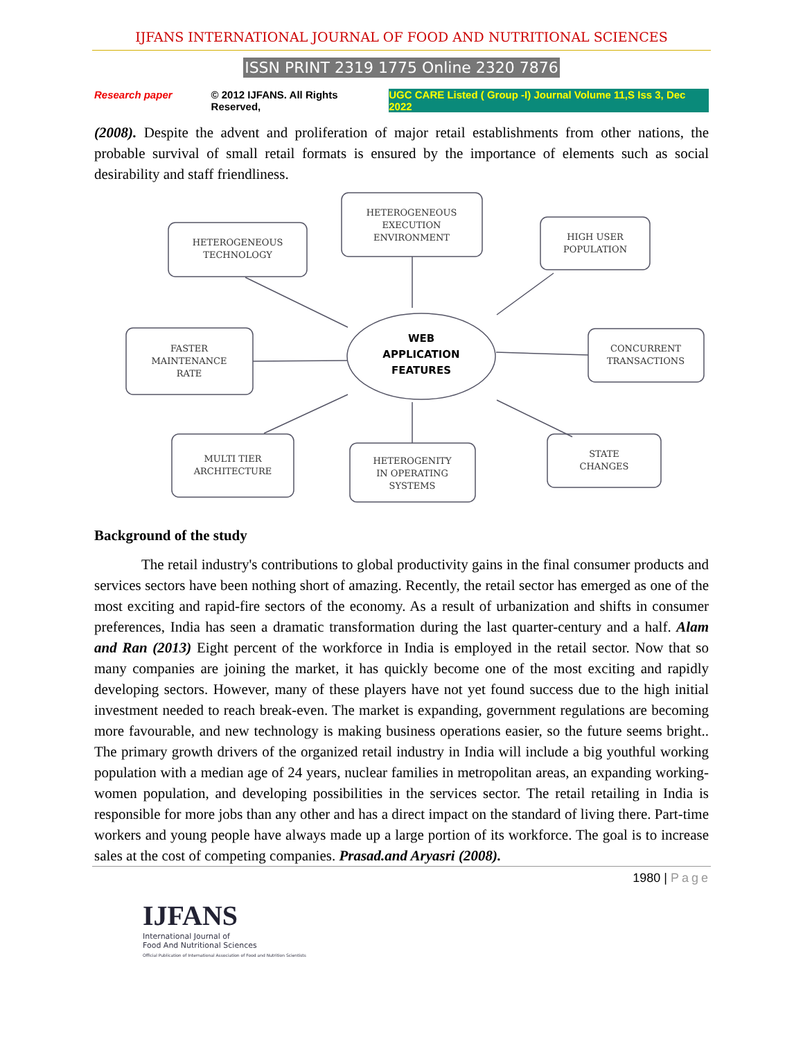IJFANS INTERNATIONAL JOURNAL OF FOOD AND NUTRITIONAL SCIENCES
ISSN PRINT 2319 1775 Online 2320 7876
Research paper © 2012 IJFANS. All Rights Reserved, UGC CARE Listed ( Group -I) Journal Volume 11,S Iss 3, Dec 2022
(2008). Despite the advent and proliferation of major retail establishments from other nations, the probable survival of small retail formats is ensured by the importance of elements such as social desirability and staff friendliness.
HETEROGENEOUS
TECHNOLOGY
HETEROGENEOUS
EXECUTION
ENVIRONMENT
HIGH USER
POPULATION
FASTER
MAINTENANCE
RATE
CONCURRENT
TRANSACTIONS
MULTI TIER
ARCHITECTURE
HETEROGENITY
IN OPERATING
SYSTEMS
STATE
CHANGES
WEB
APPLICATION
FEATURES
Background of the study
The retail industry's contributions to global productivity gains in the final consumer products and services sectors have been nothing short of amazing. Recently, the retail sector has emerged as one of the most exciting and rapid-fire sectors of the economy. As a result of urbanization and shifts in consumer preferences, India has seen a dramatic transformation during the last quarter-century and a half. Alam and Ran (2013) Eight percent of the workforce in India is employed in the retail sector. Now that so many companies are joining the market, it has quickly become one of the most exciting and rapidly developing sectors. However, many of these players have not yet found success due to the high initial investment needed to reach break-even. The market is expanding, government regulations are becoming more favourable, and new technology is making business operations easier, so the future seems bright.. The primary growth drivers of the organized retail industry in India will include a big youthful working population with a median age of 24 years, nuclear families in metropolitan areas, an expanding working-women population, and developing possibilities in the services sector. The retail retailing in India is responsible for more jobs than any other and has a direct impact on the standard of living there. Part-time workers and young people have always made up a large portion of its workforce. The goal is to increase sales at the cost of competing companies. Prasad.and Aryasri (2008).
1980 | Page
IJFANS
International Journal of
Food And Nutritional Sciences
Official Publication of International Association of Food and Nutrition Scientists